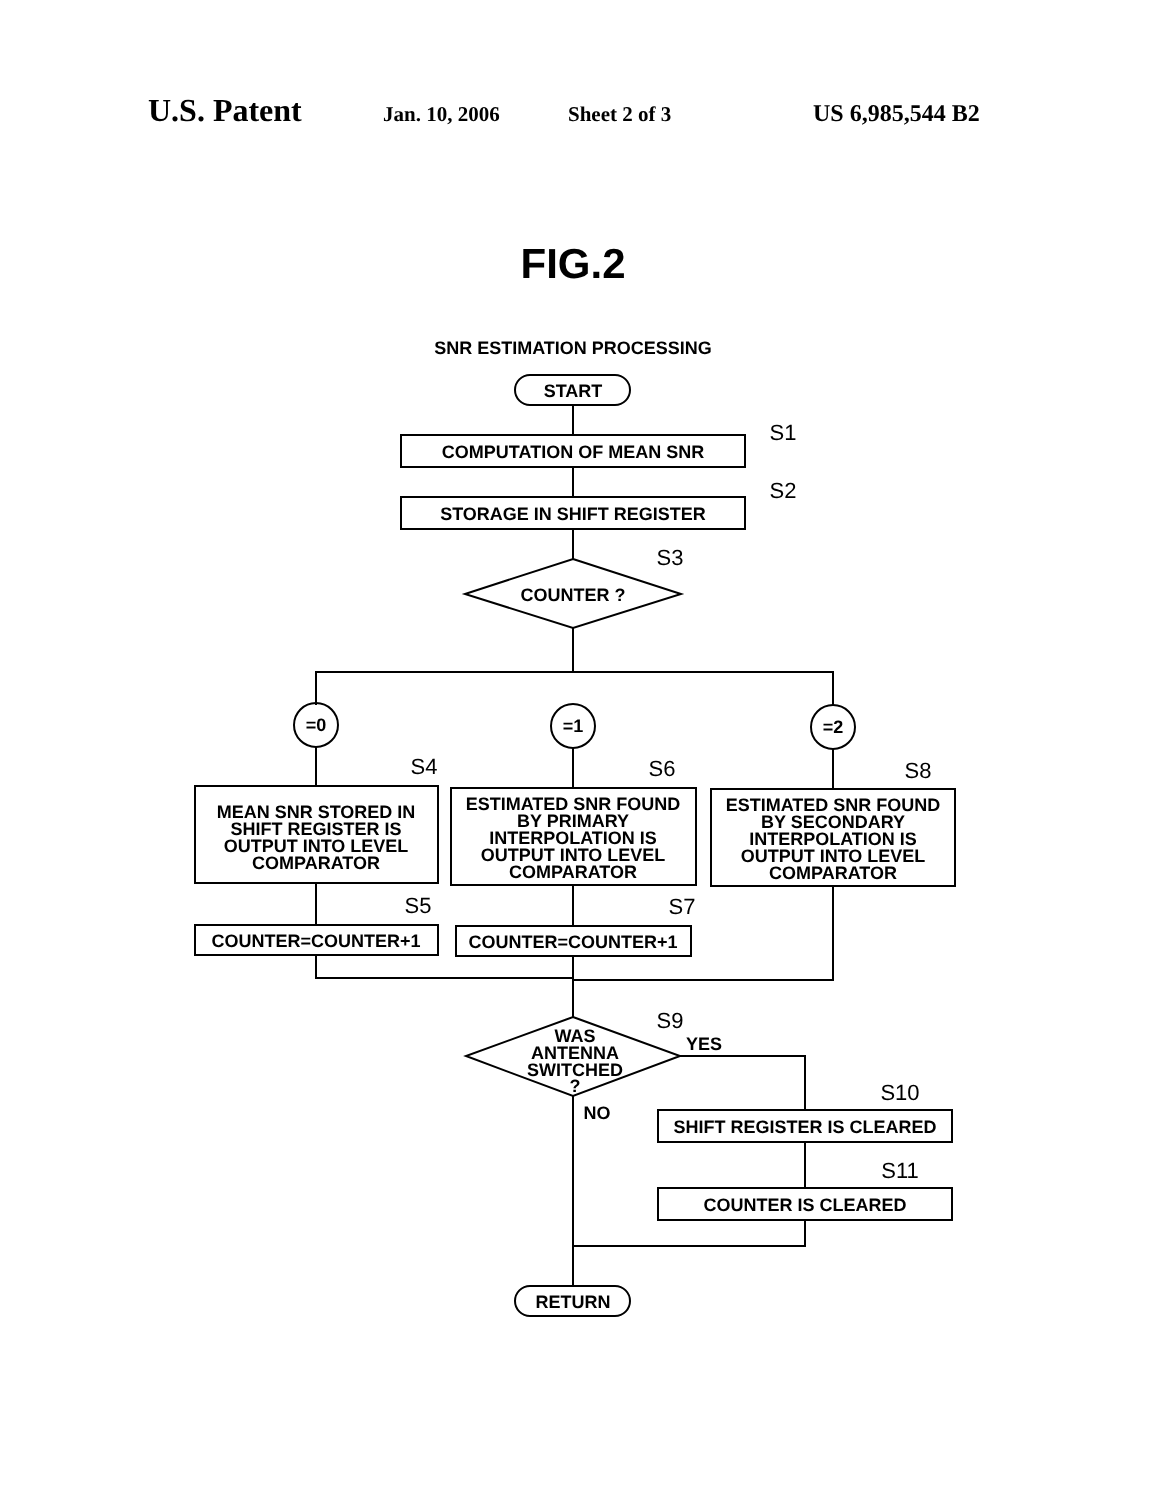U.S. Patent Jan. 10, 2006 Sheet 2 of 3 US 6,985,544 B2
FIG.2
SNR ESTIMATION PROCESSING
START
COMPUTATION OF MEAN SNR
S1
STORAGE IN SHIFT REGISTER
S2
COUNTER ?
S3
=0
=1
=2
MEAN SNR STORED IN
SHIFT REGISTER IS
OUTPUT INTO LEVEL
COMPARATOR
S4
ESTIMATED SNR FOUND
BY PRIMARY
INTERPOLATION IS
OUTPUT INTO LEVEL
COMPARATOR
S6
ESTIMATED SNR FOUND
BY SECONDARY
INTERPOLATION IS
OUTPUT INTO LEVEL
COMPARATOR
S8
COUNTER=COUNTER+1
S5
COUNTER=COUNTER+1
S7
WAS
ANTENNA
SWITCHED
?
S9
YES
NO
SHIFT REGISTER IS CLEARED
S10
COUNTER IS CLEARED
S11
RETURN